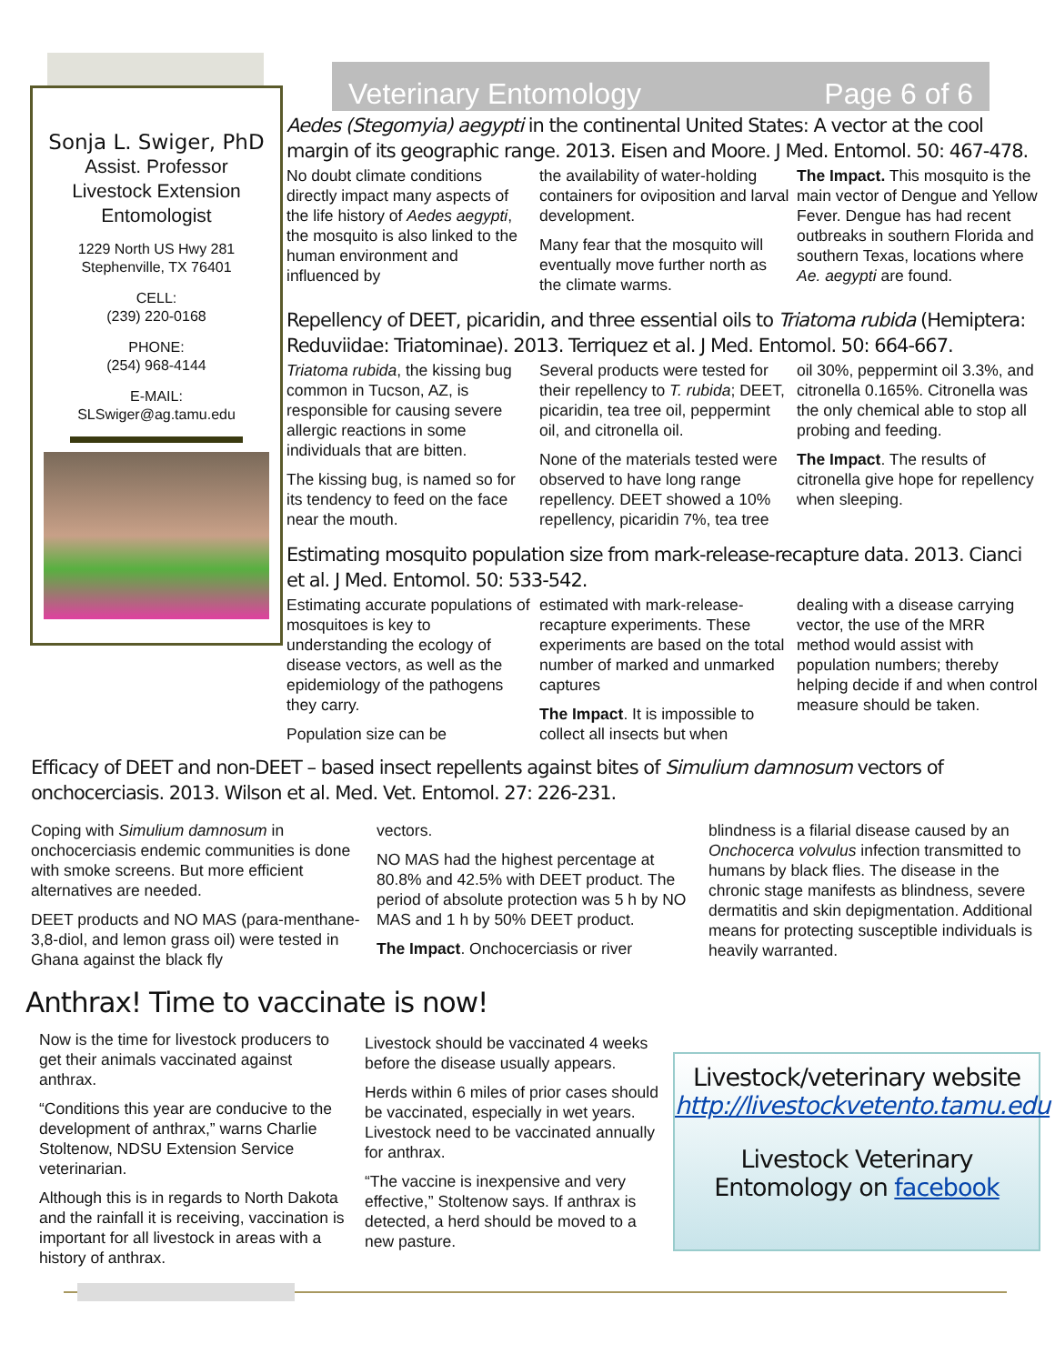Veterinary Entomology Page 6 of 6
Sonja L. Swiger, PhD
Assist. Professor
Livestock Extension
Entomologist
1229 North US Hwy 281
Stephenville, TX 76401
CELL:
(239) 220-0168
PHONE:
(254) 968-4144
E-MAIL:
SLSwiger@ag.tamu.edu
Aedes (Stegomyia) aegypti in the continental United States: A vector at the cool margin of its geographic range. 2013. Eisen and Moore. J Med. Entomol. 50: 467-478.
No doubt climate conditions directly impact many aspects of the life history of Aedes aegypti, the mosquito is also linked to the human environment and influenced by
the availability of water-holding containers for oviposition and larval development.
Many fear that the mosquito will eventually move further north as the climate warms.
The Impact. This mosquito is the main vector of Dengue and Yellow Fever. Dengue has had recent outbreaks in southern Florida and southern Texas, locations where Ae. aegypti are found.
Repellency of DEET, picaridin, and three essential oils to Triatoma rubida (Hemiptera: Reduviidae: Triatominae). 2013. Terriquez et al. J Med. Entomol. 50: 664-667.
Triatoma rubida, the kissing bug common in Tucson, AZ, is responsible for causing severe allergic reactions in some individuals that are bitten.
The kissing bug, is named so for its tendency to feed on the face near the mouth.
Several products were tested for their repellency to T. rubida; DEET, picaridin, tea tree oil, peppermint oil, and citronella oil.
None of the materials tested were observed to have long range repellency. DEET showed a 10% repellency, picaridin 7%, tea tree
oil 30%, peppermint oil 3.3%, and citronella 0.165%. Citronella was the only chemical able to stop all probing and feeding.
The Impact. The results of citronella give hope for repellency when sleeping.
Estimating mosquito population size from mark-release-recapture data. 2013. Cianci et al. J Med. Entomol. 50: 533-542.
Estimating accurate populations of mosquitoes is key to understanding the ecology of disease vectors, as well as the epidemiology of the pathogens they carry.
Population size can be
estimated with mark-release-recapture experiments. These experiments are based on the total number of marked and unmarked captures
The Impact. It is impossible to collect all insects but when
dealing with a disease carrying vector, the use of the MRR method would assist with population numbers; thereby helping decide if and when control measure should be taken.
Efficacy of DEET and non-DEET – based insect repellents against bites of Simulium damnosum vectors of onchocerciasis. 2013. Wilson et al. Med. Vet. Entomol. 27: 226-231.
Coping with Simulium damnosum in onchocerciasis endemic communities is done with smoke screens. But more efficient alternatives are needed.
DEET products and NO MAS (para-menthane-3,8-diol, and lemon grass oil) were tested in Ghana against the black fly
vectors.
NO MAS had the highest percentage at 80.8% and 42.5% with DEET product. The period of absolute protection was 5 h by NO MAS and 1 h by 50% DEET product.
The Impact. Onchocerciasis or river
blindness is a filarial disease caused by an Onchocerca volvulus infection transmitted to humans by black flies. The disease in the chronic stage manifests as blindness, severe dermatitis and skin depigmentation. Additional means for protecting susceptible individuals is heavily warranted.
Anthrax! Time to vaccinate is now!
Now is the time for livestock producers to get their animals vaccinated against anthrax.
“Conditions this year are conducive to the development of anthrax,” warns Charlie Stoltenow, NDSU Extension Service veterinarian.
Although this is in regards to North Dakota and the rainfall it is receiving, vaccination is important for all livestock in areas with a history of anthrax.
Livestock should be vaccinated 4 weeks before the disease usually appears.
Herds within 6 miles of prior cases should be vaccinated, especially in wet years. Livestock need to be vaccinated annually for anthrax.
“The vaccine is inexpensive and very effective,” Stoltenow says. If anthrax is detected, a herd should be moved to a new pasture.
Livestock/veterinary website
http://livestockvetento.tamu.edu
Livestock Veterinary
Entomology on facebook